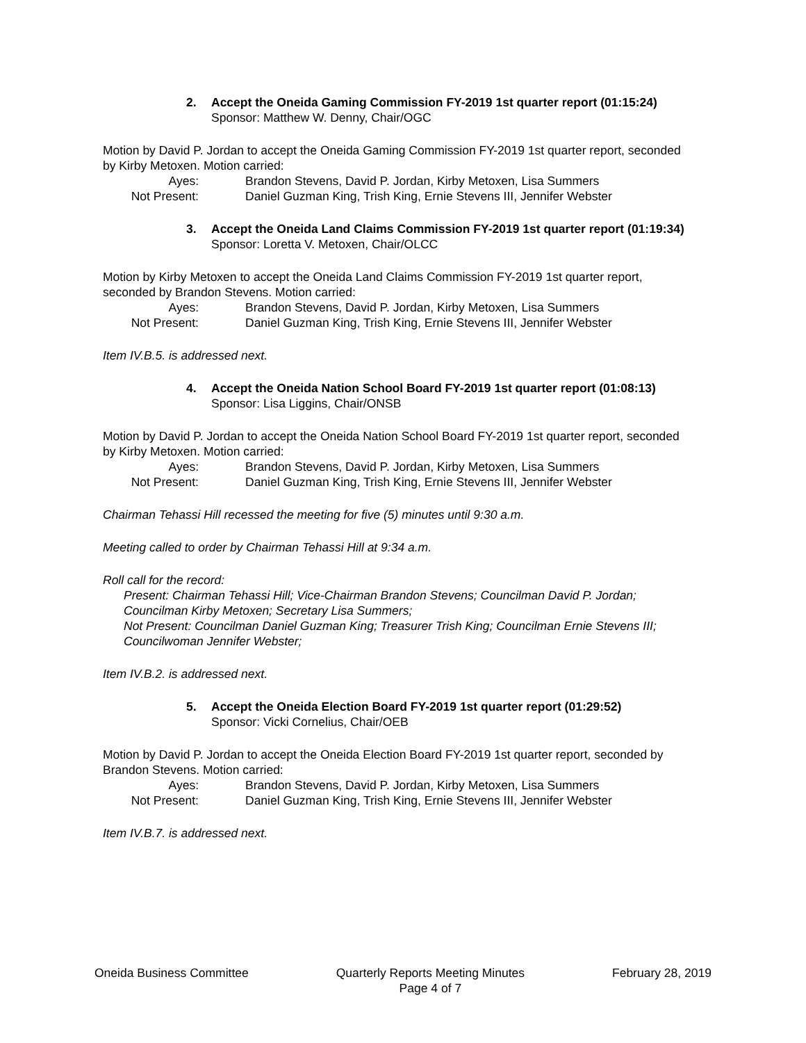2. Accept the Oneida Gaming Commission FY-2019 1st quarter report (01:15:24)
Sponsor: Matthew W. Denny, Chair/OGC
Motion by David P. Jordan to accept the Oneida Gaming Commission FY-2019 1st quarter report, seconded by Kirby Metoxen. Motion carried:
Ayes: Brandon Stevens, David P. Jordan, Kirby Metoxen, Lisa Summers Not Present: Daniel Guzman King, Trish King, Ernie Stevens III, Jennifer Webster
3. Accept the Oneida Land Claims Commission FY-2019 1st quarter report (01:19:34)
Sponsor: Loretta V. Metoxen, Chair/OLCC
Motion by Kirby Metoxen to accept the Oneida Land Claims Commission FY-2019 1st quarter report, seconded by Brandon Stevens. Motion carried:
Ayes: Brandon Stevens, David P. Jordan, Kirby Metoxen, Lisa Summers Not Present: Daniel Guzman King, Trish King, Ernie Stevens III, Jennifer Webster
Item IV.B.5. is addressed next.
4. Accept the Oneida Nation School Board FY-2019 1st quarter report (01:08:13)
Sponsor: Lisa Liggins, Chair/ONSB
Motion by David P. Jordan to accept the Oneida Nation School Board FY-2019 1st quarter report, seconded by Kirby Metoxen. Motion carried:
Ayes: Brandon Stevens, David P. Jordan, Kirby Metoxen, Lisa Summers Not Present: Daniel Guzman King, Trish King, Ernie Stevens III, Jennifer Webster
Chairman Tehassi Hill recessed the meeting for five (5) minutes until 9:30 a.m.
Meeting called to order by Chairman Tehassi Hill at 9:34 a.m.
Roll call for the record:
Present: Chairman Tehassi Hill; Vice-Chairman Brandon Stevens; Councilman David P. Jordan; Councilman Kirby Metoxen; Secretary Lisa Summers;
Not Present: Councilman Daniel Guzman King; Treasurer Trish King; Councilman Ernie Stevens III; Councilwoman Jennifer Webster;
Item IV.B.2. is addressed next.
5. Accept the Oneida Election Board FY-2019 1st quarter report (01:29:52)
Sponsor: Vicki Cornelius, Chair/OEB
Motion by David P. Jordan to accept the Oneida Election Board FY-2019 1st quarter report, seconded by Brandon Stevens. Motion carried:
Ayes: Brandon Stevens, David P. Jordan, Kirby Metoxen, Lisa Summers Not Present: Daniel Guzman King, Trish King, Ernie Stevens III, Jennifer Webster
Item IV.B.7. is addressed next.
Oneida Business Committee Quarterly Reports Meeting Minutes
Page 4 of 7 February 28, 2019